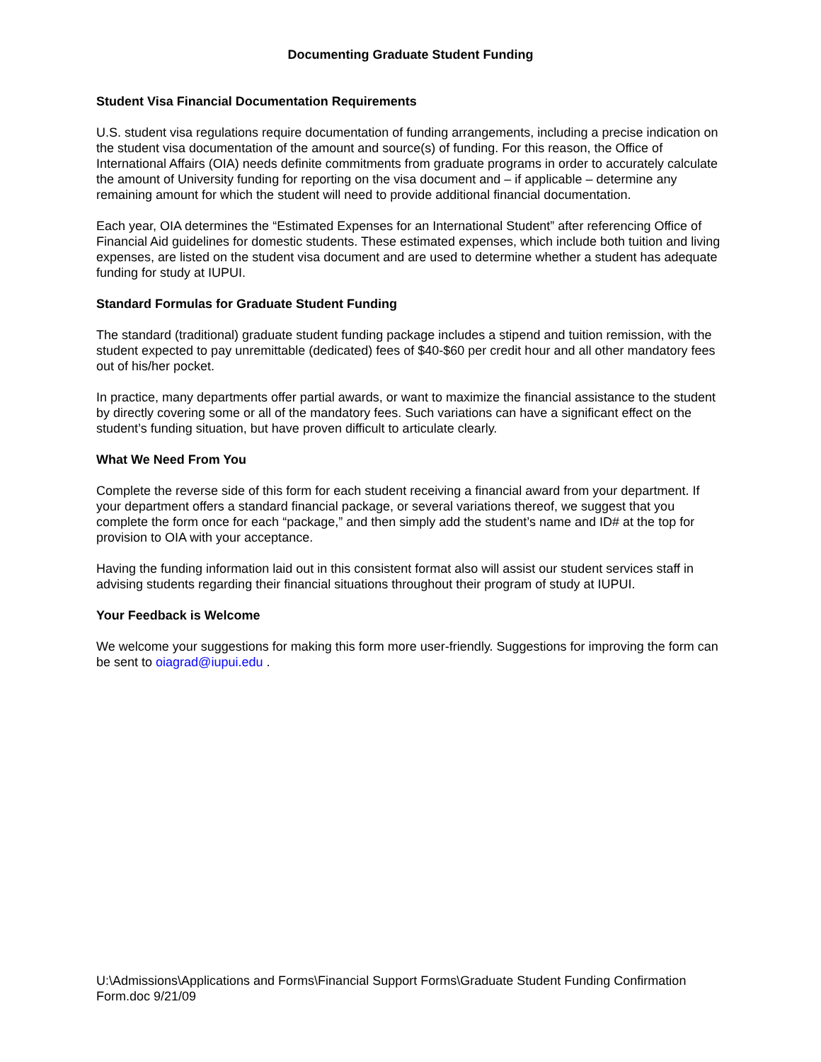Documenting Graduate Student Funding
Student Visa Financial Documentation Requirements
U.S. student visa regulations require documentation of funding arrangements, including a precise indication on the student visa documentation of the amount and source(s) of funding. For this reason, the Office of International Affairs (OIA) needs definite commitments from graduate programs in order to accurately calculate the amount of University funding for reporting on the visa document and – if applicable – determine any remaining amount for which the student will need to provide additional financial documentation.
Each year, OIA determines the “Estimated Expenses for an International Student” after referencing Office of Financial Aid guidelines for domestic students. These estimated expenses, which include both tuition and living expenses, are listed on the student visa document and are used to determine whether a student has adequate funding for study at IUPUI.
Standard Formulas for Graduate Student Funding
The standard (traditional) graduate student funding package includes a stipend and tuition remission, with the student expected to pay unremittable (dedicated) fees of $40-$60 per credit hour and all other mandatory fees out of his/her pocket.
In practice, many departments offer partial awards, or want to maximize the financial assistance to the student by directly covering some or all of the mandatory fees. Such variations can have a significant effect on the student’s funding situation, but have proven difficult to articulate clearly.
What We Need From You
Complete the reverse side of this form for each student receiving a financial award from your department. If your department offers a standard financial package, or several variations thereof, we suggest that you complete the form once for each “package,” and then simply add the student’s name and ID# at the top for provision to OIA with your acceptance.
Having the funding information laid out in this consistent format also will assist our student services staff in advising students regarding their financial situations throughout their program of study at IUPUI.
Your Feedback is Welcome
We welcome your suggestions for making this form more user-friendly. Suggestions for improving the form can be sent to oiagrad@iupui.edu .
U:\Admissions\Applications and Forms\Financial Support Forms\Graduate Student Funding Confirmation Form.doc 9/21/09